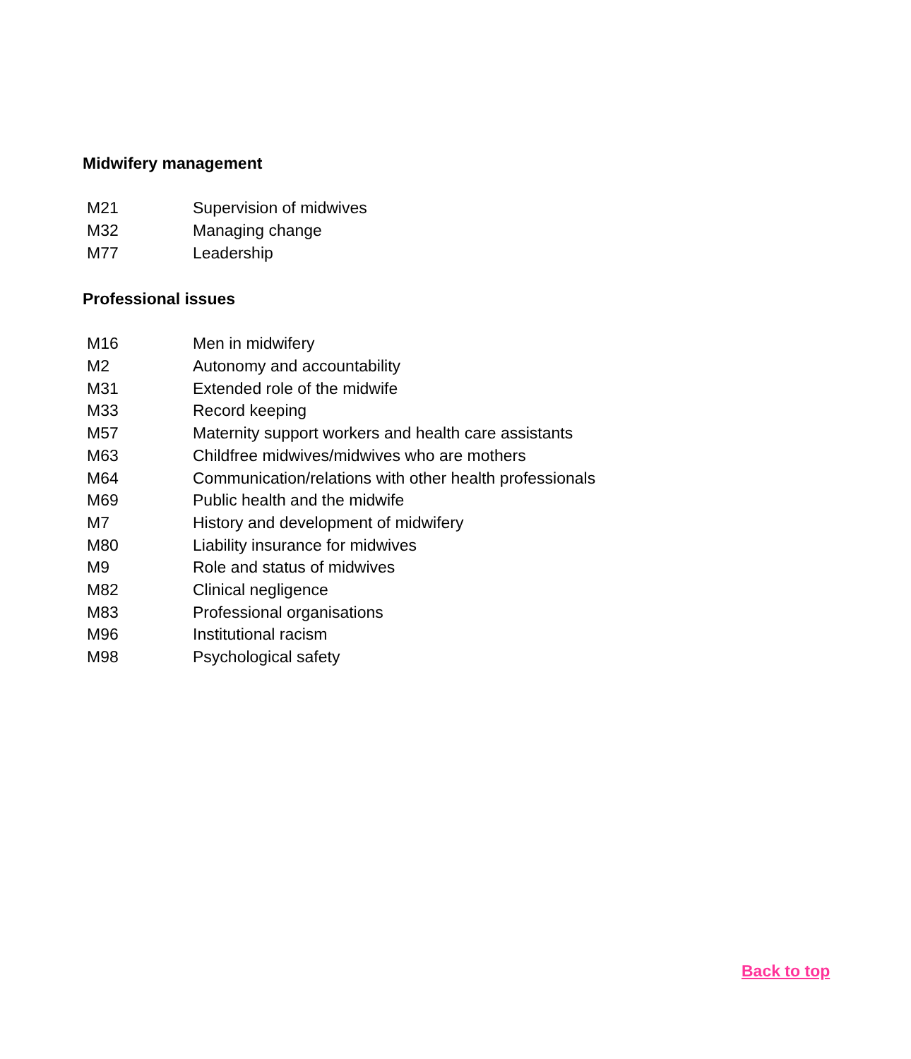Midwifery management
| M21 | Supervision of midwives |
| M32 | Managing change |
| M77 | Leadership |
Professional issues
| M16 | Men in midwifery |
| M2 | Autonomy and accountability |
| M31 | Extended role of the midwife |
| M33 | Record keeping |
| M57 | Maternity support workers and health care assistants |
| M63 | Childfree midwives/midwives who are mothers |
| M64 | Communication/relations with other health professionals |
| M69 | Public health and the midwife |
| M7 | History and development of midwifery |
| M80 | Liability insurance for midwives |
| M9 | Role and status of midwives |
| M82 | Clinical negligence |
| M83 | Professional organisations |
| M96 | Institutional racism |
| M98 | Psychological safety |
Back to top